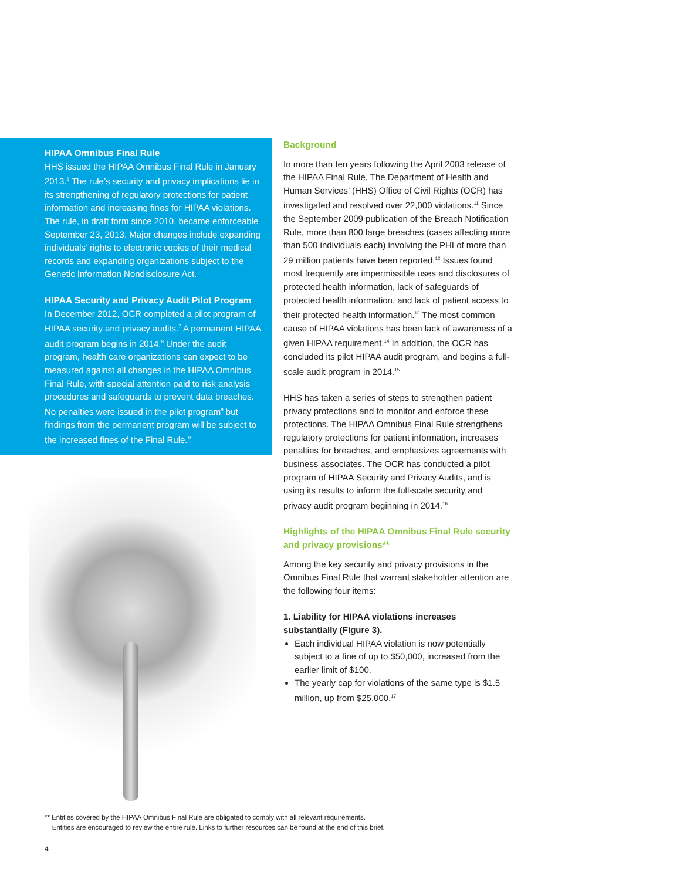HIPAA Omnibus Final Rule
HHS issued the HIPAA Omnibus Final Rule in January 2013.<sup>6</sup> The rule’s security and privacy implications lie in its strengthening of regulatory protections for patient information and increasing fines for HIPAA violations. The rule, in draft form since 2010, became enforceable September 23, 2013. Major changes include expanding individuals’ rights to electronic copies of their medical records and expanding organizations subject to the Genetic Information Nondisclosure Act.
HIPAA Security and Privacy Audit Pilot Program
In December 2012, OCR completed a pilot program of HIPAA security and privacy audits.<sup>7</sup> A permanent HIPAA audit program begins in 2014.<sup>8</sup> Under the audit program, health care organizations can expect to be measured against all changes in the HIPAA Omnibus Final Rule, with special attention paid to risk analysis procedures and safeguards to prevent data breaches. No penalties were issued in the pilot program<sup>9</sup> but findings from the permanent program will be subject to the increased fines of the Final Rule.<sup>10</sup>
Background
In more than ten years following the April 2003 release of the HIPAA Final Rule, The Department of Health and Human Services’ (HHS) Office of Civil Rights (OCR) has investigated and resolved over 22,000 violations.<sup>11</sup> Since the September 2009 publication of the Breach Notification Rule, more than 800 large breaches (cases affecting more than 500 individuals each) involving the PHI of more than 29 million patients have been reported.<sup>12</sup> Issues found most frequently are impermissible uses and disclosures of protected health information, lack of safeguards of protected health information, and lack of patient access to their protected health information.<sup>13</sup> The most common cause of HIPAA violations has been lack of awareness of a given HIPAA requirement.<sup>14</sup> In addition, the OCR has concluded its pilot HIPAA audit program, and begins a full-scale audit program in 2014.<sup>15</sup>
HHS has taken a series of steps to strengthen patient privacy protections and to monitor and enforce these protections. The HIPAA Omnibus Final Rule strengthens regulatory protections for patient information, increases penalties for breaches, and emphasizes agreements with business associates. The OCR has conducted a pilot program of HIPAA Security and Privacy Audits, and is using its results to inform the full-scale security and privacy audit program beginning in 2014.<sup>16</sup>
Highlights of the HIPAA Omnibus Final Rule security and privacy provisions**
Among the key security and privacy provisions in the Omnibus Final Rule that warrant stakeholder attention are the following four items:
1. Liability for HIPAA violations increases substantially (Figure 3).
Each individual HIPAA violation is now potentially subject to a fine of up to $50,000, increased from the earlier limit of $100.
The yearly cap for violations of the same type is $1.5 million, up from $25,000.<sup>17</sup>
** Entities covered by the HIPAA Omnibus Final Rule are obligated to comply with all relevant requirements.
Entities are encouraged to review the entire rule. Links to further resources can be found at the end of this brief.
4